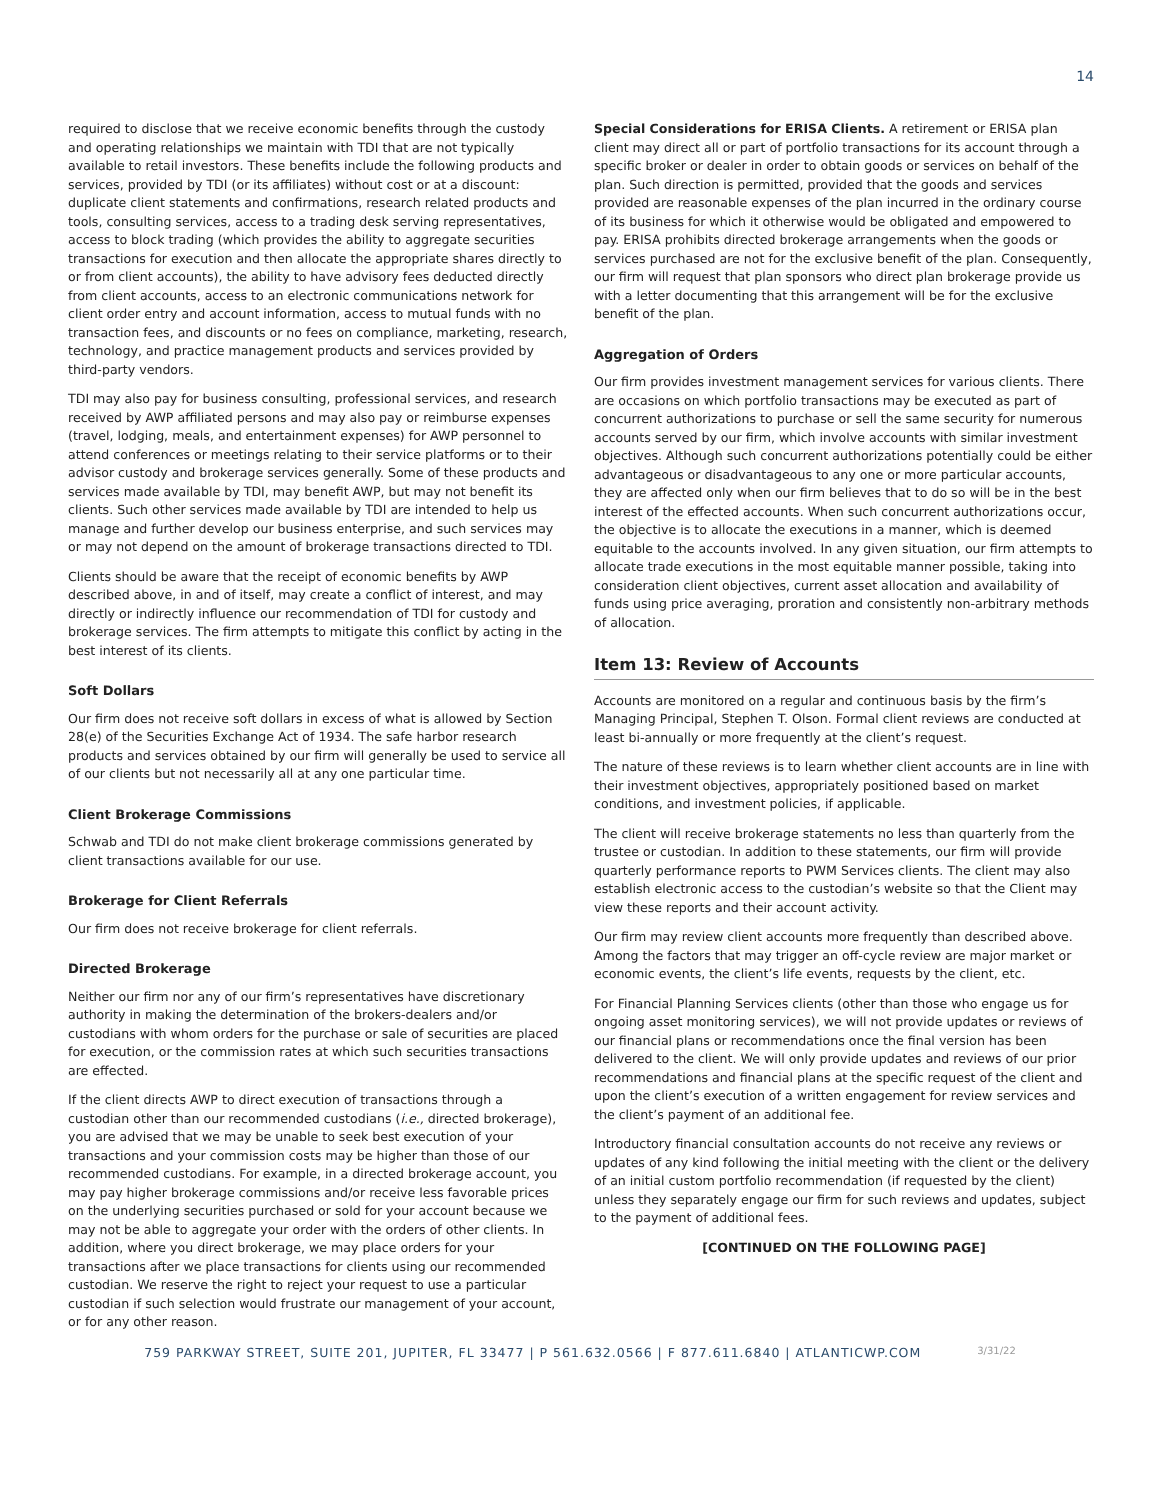14
required to disclose that we receive economic benefits through the custody and operating relationships we maintain with TDI that are not typically available to retail investors. These benefits include the following products and services, provided by TDI (or its affiliates) without cost or at a discount: duplicate client statements and confirmations, research related products and tools, consulting services, access to a trading desk serving representatives, access to block trading (which provides the ability to aggregate securities transactions for execution and then allocate the appropriate shares directly to or from client accounts), the ability to have advisory fees deducted directly from client accounts, access to an electronic communications network for client order entry and account information, access to mutual funds with no transaction fees, and discounts or no fees on compliance, marketing, research, technology, and practice management products and services provided by third-party vendors.
TDI may also pay for business consulting, professional services, and research received by AWP affiliated persons and may also pay or reimburse expenses (travel, lodging, meals, and entertainment expenses) for AWP personnel to attend conferences or meetings relating to their service platforms or to their advisor custody and brokerage services generally. Some of these products and services made available by TDI, may benefit AWP, but may not benefit its clients. Such other services made available by TDI are intended to help us manage and further develop our business enterprise, and such services may or may not depend on the amount of brokerage transactions directed to TDI.
Clients should be aware that the receipt of economic benefits by AWP described above, in and of itself, may create a conflict of interest, and may directly or indirectly influence our recommendation of TDI for custody and brokerage services. The firm attempts to mitigate this conflict by acting in the best interest of its clients.
Soft Dollars
Our firm does not receive soft dollars in excess of what is allowed by Section 28(e) of the Securities Exchange Act of 1934. The safe harbor research products and services obtained by our firm will generally be used to service all of our clients but not necessarily all at any one particular time.
Client Brokerage Commissions
Schwab and TDI do not make client brokerage commissions generated by client transactions available for our use.
Brokerage for Client Referrals
Our firm does not receive brokerage for client referrals.
Directed Brokerage
Neither our firm nor any of our firm’s representatives have discretionary authority in making the determination of the brokers-dealers and/or custodians with whom orders for the purchase or sale of securities are placed for execution, or the commission rates at which such securities transactions are effected.
If the client directs AWP to direct execution of transactions through a custodian other than our recommended custodians (i.e., directed brokerage), you are advised that we may be unable to seek best execution of your transactions and your commission costs may be higher than those of our recommended custodians. For example, in a directed brokerage account, you may pay higher brokerage commissions and/or receive less favorable prices on the underlying securities purchased or sold for your account because we may not be able to aggregate your order with the orders of other clients. In addition, where you direct brokerage, we may place orders for your transactions after we place transactions for clients using our recommended custodian. We reserve the right to reject your request to use a particular custodian if such selection would frustrate our management of your account, or for any other reason.
Special Considerations for ERISA Clients. A retirement or ERISA plan client may direct all or part of portfolio transactions for its account through a specific broker or dealer in order to obtain goods or services on behalf of the plan. Such direction is permitted, provided that the goods and services provided are reasonable expenses of the plan incurred in the ordinary course of its business for which it otherwise would be obligated and empowered to pay. ERISA prohibits directed brokerage arrangements when the goods or services purchased are not for the exclusive benefit of the plan. Consequently, our firm will request that plan sponsors who direct plan brokerage provide us with a letter documenting that this arrangement will be for the exclusive benefit of the plan.
Aggregation of Orders
Our firm provides investment management services for various clients. There are occasions on which portfolio transactions may be executed as part of concurrent authorizations to purchase or sell the same security for numerous accounts served by our firm, which involve accounts with similar investment objectives. Although such concurrent authorizations potentially could be either advantageous or disadvantageous to any one or more particular accounts, they are affected only when our firm believes that to do so will be in the best interest of the effected accounts. When such concurrent authorizations occur, the objective is to allocate the executions in a manner, which is deemed equitable to the accounts involved. In any given situation, our firm attempts to allocate trade executions in the most equitable manner possible, taking into consideration client objectives, current asset allocation and availability of funds using price averaging, proration and consistently non-arbitrary methods of allocation.
Item 13: Review of Accounts
Accounts are monitored on a regular and continuous basis by the firm’s Managing Principal, Stephen T. Olson. Formal client reviews are conducted at least bi-annually or more frequently at the client’s request.
The nature of these reviews is to learn whether client accounts are in line with their investment objectives, appropriately positioned based on market conditions, and investment policies, if applicable.
The client will receive brokerage statements no less than quarterly from the trustee or custodian. In addition to these statements, our firm will provide quarterly performance reports to PWM Services clients. The client may also establish electronic access to the custodian’s website so that the Client may view these reports and their account activity.
Our firm may review client accounts more frequently than described above. Among the factors that may trigger an off-cycle review are major market or economic events, the client’s life events, requests by the client, etc.
For Financial Planning Services clients (other than those who engage us for ongoing asset monitoring services), we will not provide updates or reviews of our financial plans or recommendations once the final version has been delivered to the client. We will only provide updates and reviews of our prior recommendations and financial plans at the specific request of the client and upon the client’s execution of a written engagement for review services and the client’s payment of an additional fee.
Introductory financial consultation accounts do not receive any reviews or updates of any kind following the initial meeting with the client or the delivery of an initial custom portfolio recommendation (if requested by the client) unless they separately engage our firm for such reviews and updates, subject to the payment of additional fees.
[CONTINUED ON THE FOLLOWING PAGE]
759 PARKWAY STREET, SUITE 201, JUPITER, FL 33477 | P 561.632.0566 | F 877.611.6840 | ATLANTICWP.COM 3/31/22